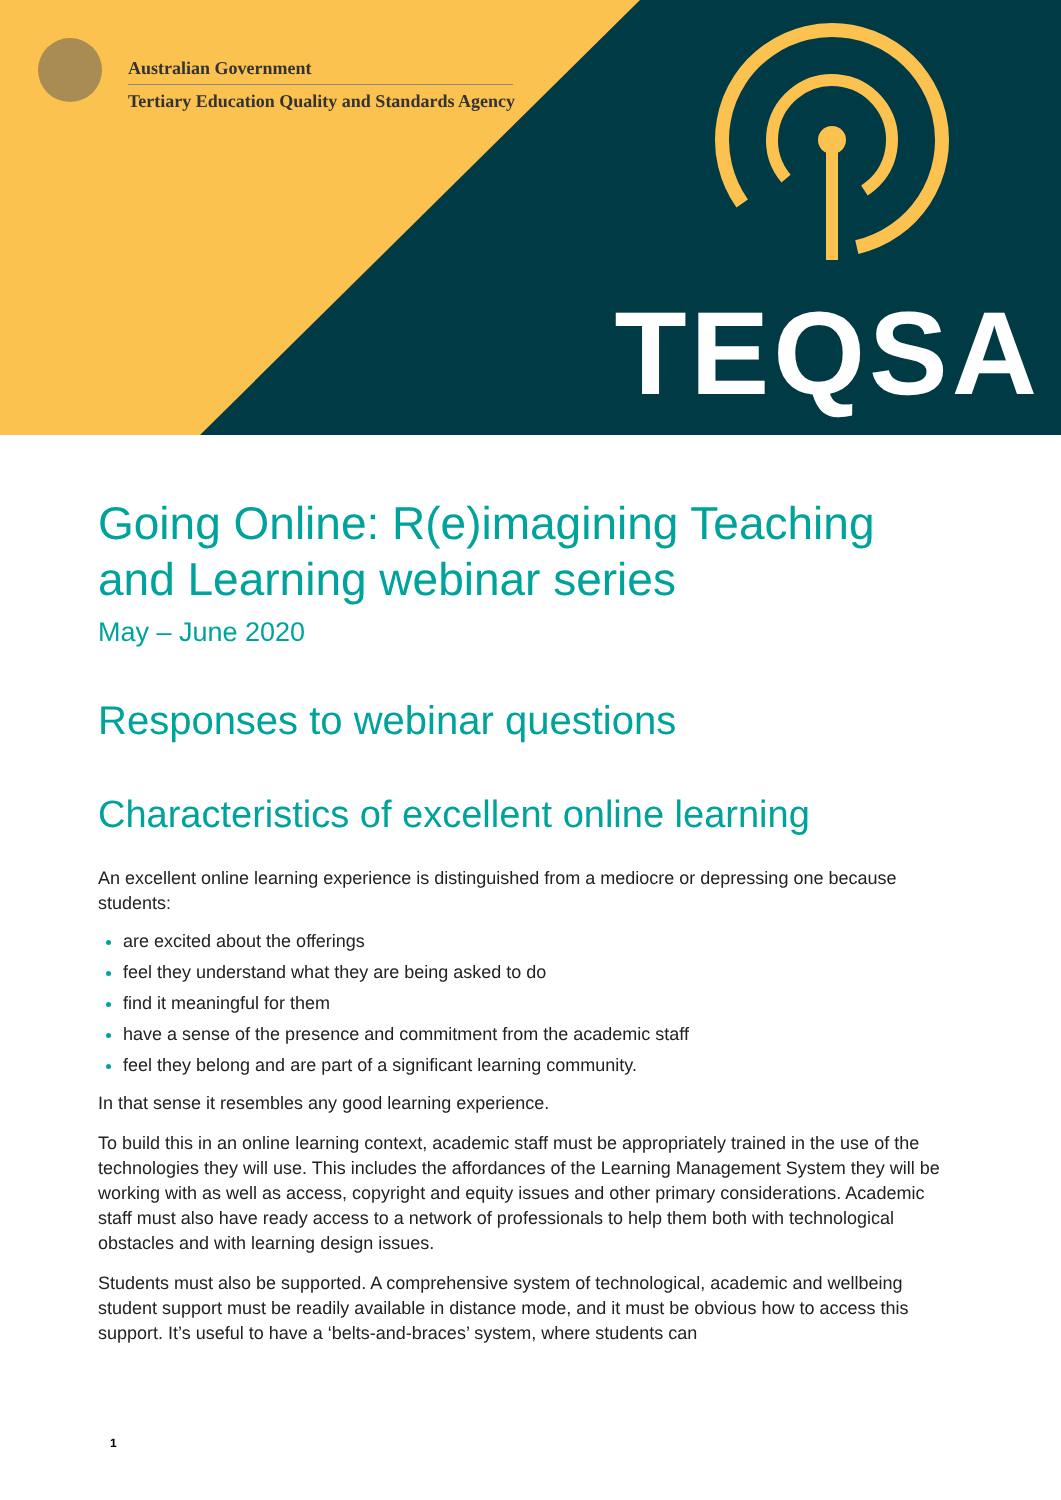Australian Government
Tertiary Education Quality and Standards Agency
TEQSA
Going Online: R(e)imagining Teaching and Learning webinar series
May – June 2020
Responses to webinar questions
Characteristics of excellent online learning
An excellent online learning experience is distinguished from a mediocre or depressing one because students:
are excited about the offerings
feel they understand what they are being asked to do
find it meaningful for them
have a sense of the presence and commitment from the academic staff
feel they belong and are part of a significant learning community.
In that sense it resembles any good learning experience.
To build this in an online learning context, academic staff must be appropriately trained in the use of the technologies they will use. This includes the affordances of the Learning Management System they will be working with as well as access, copyright and equity issues and other primary considerations. Academic staff must also have ready access to a network of professionals to help them both with technological obstacles and with learning design issues.
Students must also be supported. A comprehensive system of technological, academic and wellbeing student support must be readily available in distance mode, and it must be obvious how to access this support. It’s useful to have a ‘belts-and-braces’ system, where students can
1